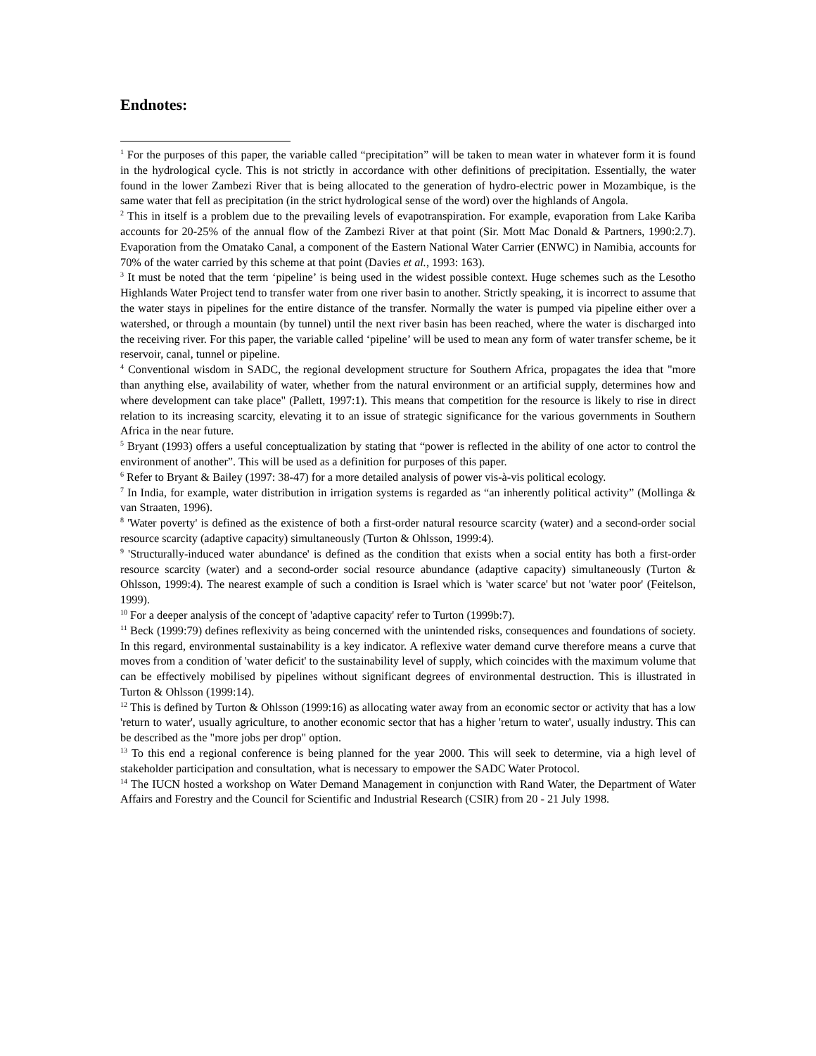Endnotes:
<sup>1</sup> For the purposes of this paper, the variable called “precipitation” will be taken to mean water in whatever form it is found in the hydrological cycle. This is not strictly in accordance with other definitions of precipitation. Essentially, the water found in the lower Zambezi River that is being allocated to the generation of hydro-electric power in Mozambique, is the same water that fell as precipitation (in the strict hydrological sense of the word) over the highlands of Angola.
<sup>2</sup> This in itself is a problem due to the prevailing levels of evapotranspiration. For example, evaporation from Lake Kariba accounts for 20-25% of the annual flow of the Zambezi River at that point (Sir. Mott Mac Donald & Partners, 1990:2.7). Evaporation from the Omatako Canal, a component of the Eastern National Water Carrier (ENWC) in Namibia, accounts for 70% of the water carried by this scheme at that point (Davies et al., 1993: 163).
<sup>3</sup> It must be noted that the term ‘pipeline’ is being used in the widest possible context. Huge schemes such as the Lesotho Highlands Water Project tend to transfer water from one river basin to another. Strictly speaking, it is incorrect to assume that the water stays in pipelines for the entire distance of the transfer. Normally the water is pumped via pipeline either over a watershed, or through a mountain (by tunnel) until the next river basin has been reached, where the water is discharged into the receiving river. For this paper, the variable called ‘pipeline’ will be used to mean any form of water transfer scheme, be it reservoir, canal, tunnel or pipeline.
<sup>4</sup> Conventional wisdom in SADC, the regional development structure for Southern Africa, propagates the idea that "more than anything else, availability of water, whether from the natural environment or an artificial supply, determines how and where development can take place" (Pallett, 1997:1). This means that competition for the resource is likely to rise in direct relation to its increasing scarcity, elevating it to an issue of strategic significance for the various governments in Southern Africa in the near future.
<sup>5</sup> Bryant (1993) offers a useful conceptualization by stating that “power is reflected in the ability of one actor to control the environment of another”. This will be used as a definition for purposes of this paper.
<sup>6</sup> Refer to Bryant & Bailey (1997: 38-47) for a more detailed analysis of power vis-à-vis political ecology.
<sup>7</sup> In India, for example, water distribution in irrigation systems is regarded as “an inherently political activity” (Mollinga & van Straaten, 1996).
<sup>8</sup> 'Water poverty' is defined as the existence of both a first-order natural resource scarcity (water) and a second-order social resource scarcity (adaptive capacity) simultaneously (Turton & Ohlsson, 1999:4).
<sup>9</sup> 'Structurally-induced water abundance' is defined as the condition that exists when a social entity has both a first-order resource scarcity (water) and a second-order social resource abundance (adaptive capacity) simultaneously (Turton & Ohlsson, 1999:4). The nearest example of such a condition is Israel which is 'water scarce' but not 'water poor' (Feitelson, 1999).
<sup>10</sup> For a deeper analysis of the concept of 'adaptive capacity' refer to Turton (1999b:7).
<sup>11</sup> Beck (1999:79) defines reflexivity as being concerned with the unintended risks, consequences and foundations of society. In this regard, environmental sustainability is a key indicator. A reflexive water demand curve therefore means a curve that moves from a condition of 'water deficit' to the sustainability level of supply, which coincides with the maximum volume that can be effectively mobilised by pipelines without significant degrees of environmental destruction. This is illustrated in Turton & Ohlsson (1999:14).
<sup>12</sup> This is defined by Turton & Ohlsson (1999:16) as allocating water away from an economic sector or activity that has a low 'return to water', usually agriculture, to another economic sector that has a higher 'return to water', usually industry. This can be described as the "more jobs per drop" option.
<sup>13</sup> To this end a regional conference is being planned for the year 2000. This will seek to determine, via a high level of stakeholder participation and consultation, what is necessary to empower the SADC Water Protocol.
<sup>14</sup> The IUCN hosted a workshop on Water Demand Management in conjunction with Rand Water, the Department of Water Affairs and Forestry and the Council for Scientific and Industrial Research (CSIR) from 20 - 21 July 1998.